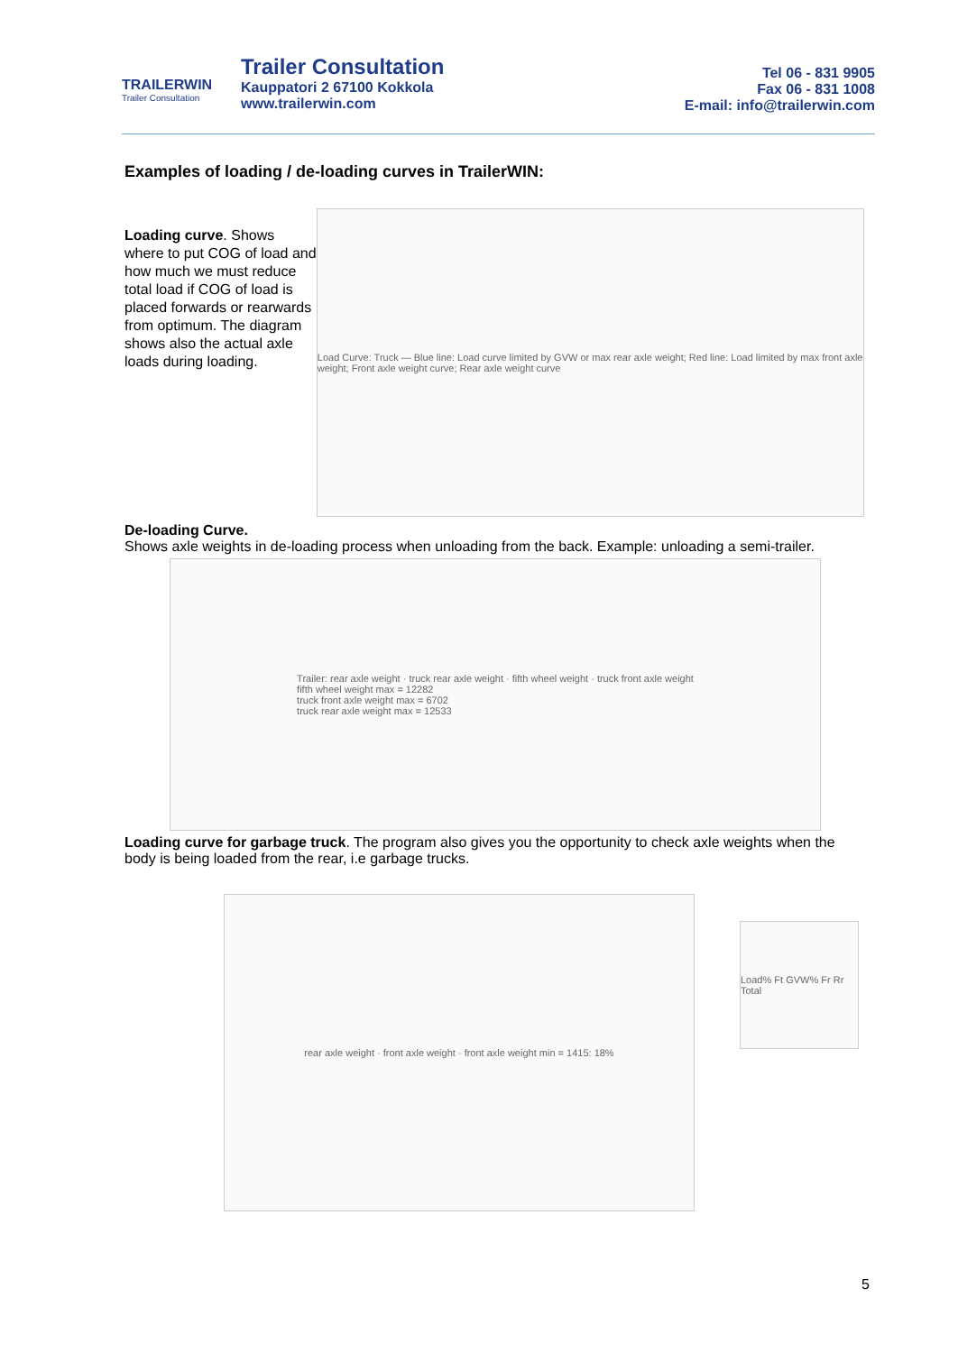TRAILERWIN
Trailer Consultation
Trailer Consultation
Kauppatori 2 67100 Kokkola
www.trailerwin.com
Tel 06 - 831 9905
Fax 06 - 831 1008
E-mail: info@trailerwin.com
Examples of loading / de-loading curves in TrailerWIN:
Loading curve. Shows where to put COG of load and how much we must reduce total load if COG of load is placed forwards or rearwards from optimum. The diagram shows also the actual axle loads during loading.
Load Curve: Truck — Blue line: Load curve limited by GVW or max rear axle weight; Red line: Load limited by max front axle weight; Front axle weight curve; Rear axle weight curve
De-loading Curve.
Shows axle weights in de-loading process when unloading from the back. Example: unloading a semi-trailer.
Trailer: rear axle weight · truck rear axle weight · fifth wheel weight · truck front axle weight
fifth wheel weight max = 12282
truck front axle weight max = 6702
truck rear axle weight max = 12533
Loading curve for garbage truck. The program also gives you the opportunity to check axle weights when the body is being loaded from the rear, i.e garbage trucks.
rear axle weight · front axle weight · front axle weight min = 1415: 18%
Load% Ft GVW% Fr Rr Total
5